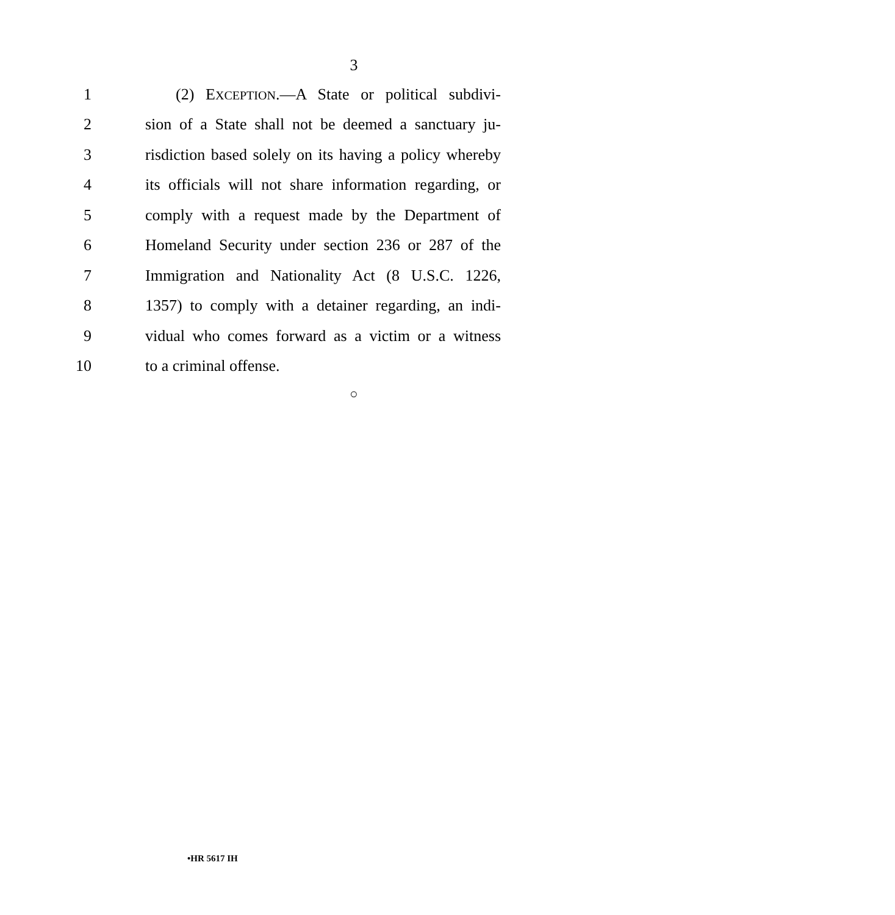3
1 (2) EXCEPTION.—A State or political subdivi-
2 sion of a State shall not be deemed a sanctuary ju-
3 risdiction based solely on its having a policy whereby
4 its officials will not share information regarding, or
5 comply with a request made by the Department of
6 Homeland Security under section 236 or 287 of the
7 Immigration and Nationality Act (8 U.S.C. 1226,
8 1357) to comply with a detainer regarding, an indi-
9 vidual who comes forward as a victim or a witness
10 to a criminal offense.
○
•HR 5617 IH